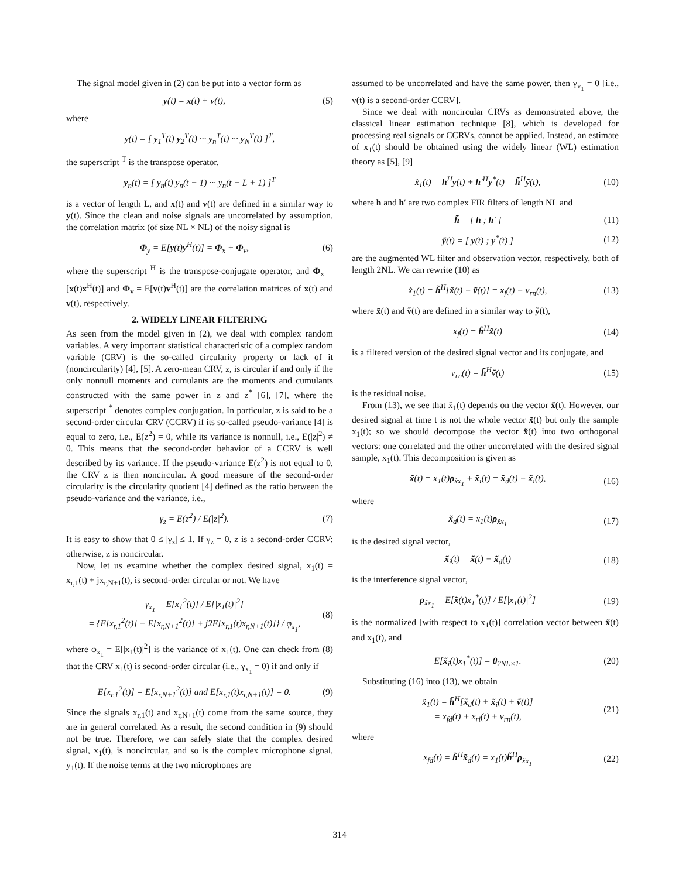The signal model given in (2) can be put into a vector form as
y(t) = x(t) + v(t), (5)
where
y(t) = [ y<sub>1</sub><sup>T</sup>(t) y<sub>2</sub><sup>T</sup>(t) ··· y<sub>n</sub><sup>T</sup>(t) ··· y<sub>N</sub><sup>T</sup>(t) ]<sup>T</sup>,
the superscript <sup>T</sup> is the transpose operator,
y<sub>n</sub>(t) = [ y<sub>n</sub>(t) y<sub>n</sub>(t − 1) ··· y<sub>n</sub>(t − L + 1) ]<sup>T</sup>
is a vector of length L, and x(t) and v(t) are defined in a similar way to y(t). Since the clean and noise signals are uncorrelated by assumption, the correlation matrix (of size NL × NL) of the noisy signal is
Φ<sub>y</sub> = E[y(t)y<sup>H</sup>(t)] = Φ<sub>x</sub> + Φ<sub>v</sub>, (6)
where the superscript <sup>H</sup> is the transpose-conjugate operator, and Φ<sub>x</sub> = [x(t)x<sup>H</sup>(t)] and Φ<sub>v</sub> = E[v(t)v<sup>H</sup>(t)] are the correlation matrices of x(t) and v(t), respectively.
2. WIDELY LINEAR FILTERING
As seen from the model given in (2), we deal with complex random variables. A very important statistical characteristic of a complex random variable (CRV) is the so-called circularity property or lack of it (noncircularity) [4], [5]. A zero-mean CRV, z, is circular if and only if the only nonnull moments and cumulants are the moments and cumulants constructed with the same power in z and z<sup>*</sup> [6], [7], where the superscript <sup>*</sup> denotes complex conjugation. In particular, z is said to be a second-order circular CRV (CCRV) if its so-called pseudo-variance [4] is equal to zero, i.e., E(z<sup>2</sup>) = 0, while its variance is nonnull, i.e., E(|z|<sup>2</sup>) ≠ 0. This means that the second-order behavior of a CCRV is well described by its variance. If the pseudo-variance E(z<sup>2</sup>) is not equal to 0, the CRV z is then noncircular. A good measure of the second-order circularity is the circularity quotient [4] defined as the ratio between the pseudo-variance and the variance, i.e.,
γ<sub>z</sub> = E(z<sup>2</sup>) / E(|z|<sup>2</sup>). (7)
It is easy to show that 0 ≤ |γ<sub>z</sub>| ≤ 1. If γ<sub>z</sub> = 0, z is a second-order CCRV; otherwise, z is noncircular.
Now, let us examine whether the complex desired signal, x<sub>1</sub>(t) = x<sub>r,1</sub>(t) + jx<sub>r,N+1</sub>(t), is second-order circular or not. We have
γ<sub>x<sub>1</sub></sub> = E[x<sub>1</sub><sup>2</sup>(t)] / E[|x<sub>1</sub>(t)|<sup>2</sup>]
= {E[x<sub>r,1</sub><sup>2</sup>(t)] − E[x<sub>r,N+1</sub><sup>2</sup>(t)] + j2E[x<sub>r,1</sub>(t)x<sub>r,N+1</sub>(t)]} / φ<sub>x<sub>1</sub></sub>, (8)
where φ<sub>x<sub>1</sub></sub> = E[|x<sub>1</sub>(t)|<sup>2</sup>] is the variance of x<sub>1</sub>(t). One can check from (8) that the CRV x<sub>1</sub>(t) is second-order circular (i.e., γ<sub>x<sub>1</sub></sub> = 0) if and only if
E[x<sub>r,1</sub><sup>2</sup>(t)] = E[x<sub>r,N+1</sub><sup>2</sup>(t)] and E[x<sub>r,1</sub>(t)x<sub>r,N+1</sub>(t)] = 0. (9)
Since the signals x<sub>r,1</sub>(t) and x<sub>r,N+1</sub>(t) come from the same source, they are in general correlated. As a result, the second condition in (9) should not be true. Therefore, we can safely state that the complex desired signal, x<sub>1</sub>(t), is noncircular, and so is the complex microphone signal, y<sub>1</sub>(t). If the noise terms at the two microphones are
assumed to be uncorrelated and have the same power, then γ<sub>v<sub>1</sub></sub> = 0 [i.e., v(t) is a second-order CCRV].
Since we deal with noncircular CRVs as demonstrated above, the classical linear estimation technique [8], which is developed for processing real signals or CCRVs, cannot be applied. Instead, an estimate of x<sub>1</sub>(t) should be obtained using the widely linear (WL) estimation theory as [5], [9]
x̂<sub>1</sub>(t) = h<sup>H</sup>y(t) + h′<sup>H</sup>y<sup>*</sup>(t) = h̃<sup>H</sup>ỹ(t), (10)
where h and h′ are two complex FIR filters of length NL and
h̃ = [ h ; h′ ] (11)
ỹ(t) = [ y(t) ; y<sup>*</sup>(t) ] (12)
are the augmented WL filter and observation vector, respectively, both of length 2NL. We can rewrite (10) as
x̂<sub>1</sub>(t) = h̃<sup>H</sup>[x̃(t) + ṽ(t)] = x<sub>f</sub>(t) + v<sub>rn</sub>(t), (13)
where x̃(t) and ṽ(t) are defined in a similar way to ỹ(t),
x<sub>f</sub>(t) = h̃<sup>H</sup>x̃(t) (14)
is a filtered version of the desired signal vector and its conjugate, and
v<sub>rn</sub>(t) = h̃<sup>H</sup>ṽ(t) (15)
is the residual noise.
From (13), we see that x̂<sub>1</sub>(t) depends on the vector x̃(t). However, our desired signal at time t is not the whole vector x̃(t) but only the sample x<sub>1</sub>(t); so we should decompose the vector x̃(t) into two orthogonal vectors: one correlated and the other uncorrelated with the desired signal sample, x<sub>1</sub>(t). This decomposition is given as
x̃(t) = x<sub>1</sub>(t)ρ<sub>x̃x<sub>1</sub></sub> + x̃<sub>i</sub>(t) = x̃<sub>d</sub>(t) + x̃<sub>i</sub>(t), (16)
where
x̃<sub>d</sub>(t) = x<sub>1</sub>(t)ρ<sub>x̃x<sub>1</sub></sub> (17)
is the desired signal vector,
x̃<sub>i</sub>(t) = x̃(t) − x̃<sub>d</sub>(t) (18)
is the interference signal vector,
ρ<sub>x̃x<sub>1</sub></sub> = E[x̃(t)x<sub>1</sub><sup>*</sup>(t)] / E[|x<sub>1</sub>(t)|<sup>2</sup>] (19)
is the normalized [with respect to x<sub>1</sub>(t)] correlation vector between x̃(t) and x<sub>1</sub>(t), and
E[x̃<sub>i</sub>(t)x<sub>1</sub><sup>*</sup>(t)] = 0<sub>2NL×1</sub>. (20)
Substituting (16) into (13), we obtain
x̂<sub>1</sub>(t) = h̃<sup>H</sup>[x̃<sub>d</sub>(t) + x̃<sub>i</sub>(t) + ṽ(t)]
= x<sub>fd</sub>(t) + x<sub>ri</sub>(t) + v<sub>rn</sub>(t), (21)
where
x<sub>fd</sub>(t) = h̃<sup>H</sup>x̃<sub>d</sub>(t) = x<sub>1</sub>(t)h̃<sup>H</sup>ρ<sub>x̃x<sub>1</sub></sub> (22)
314